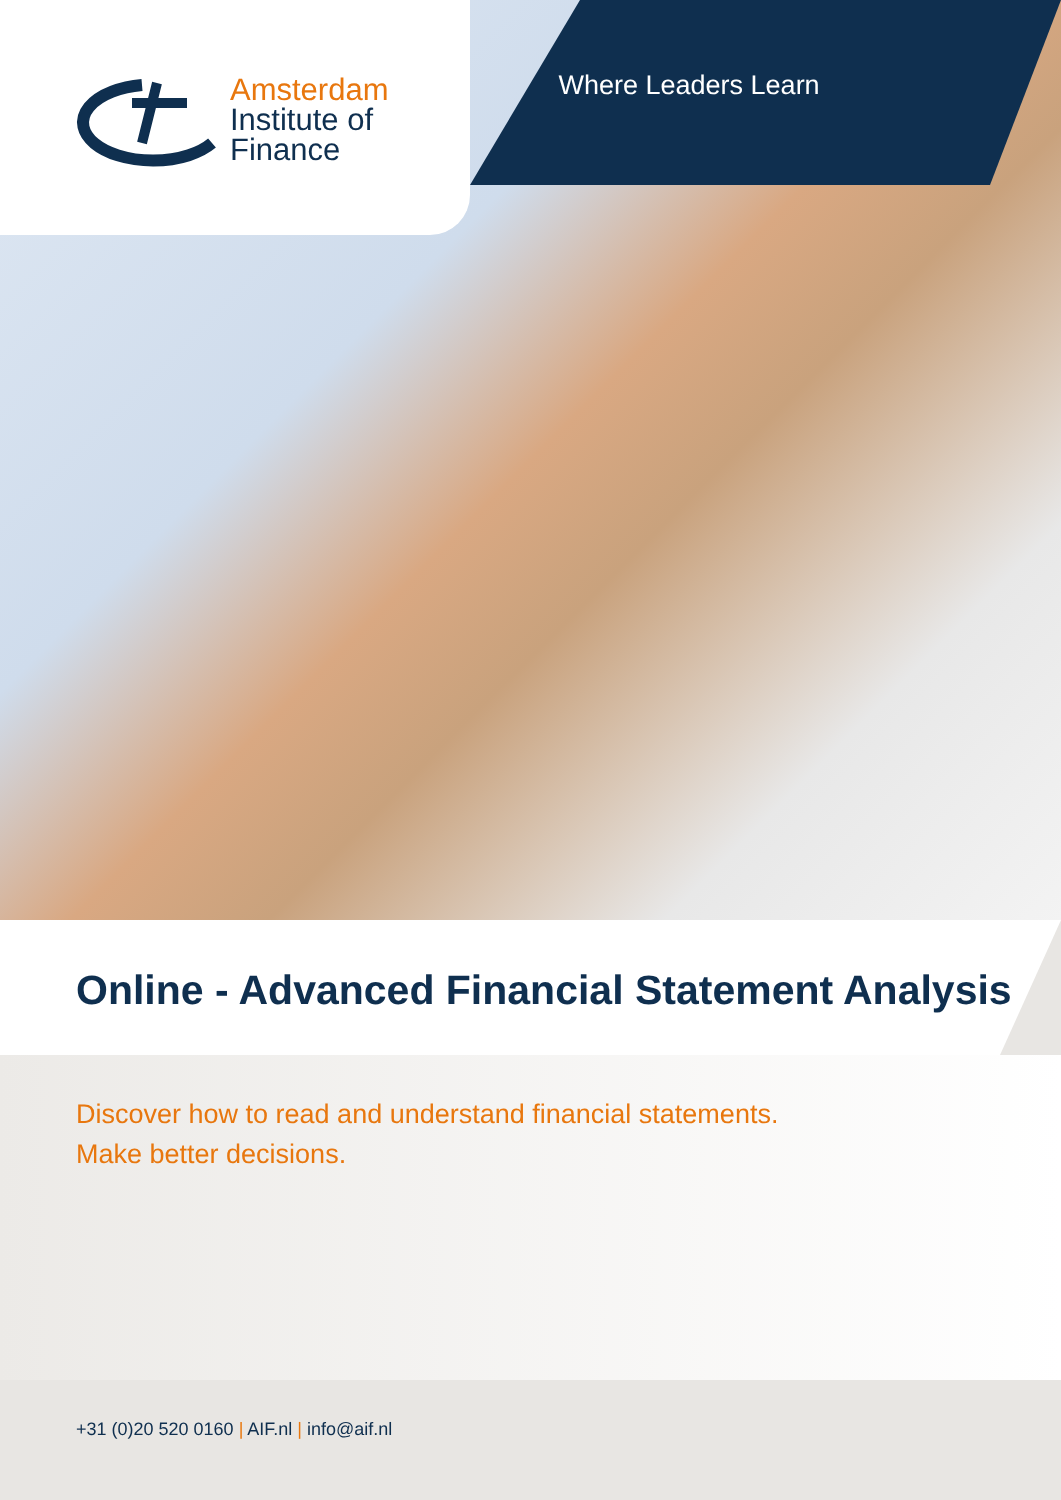Amsterdam
Institute of
Finance
Where Leaders Learn
Online - Advanced Financial Statement Analysis
Discover how to read and understand financial statements.
Make better decisions.
+31 (0)20 520 0160 | AIF.nl | info@aif.nl